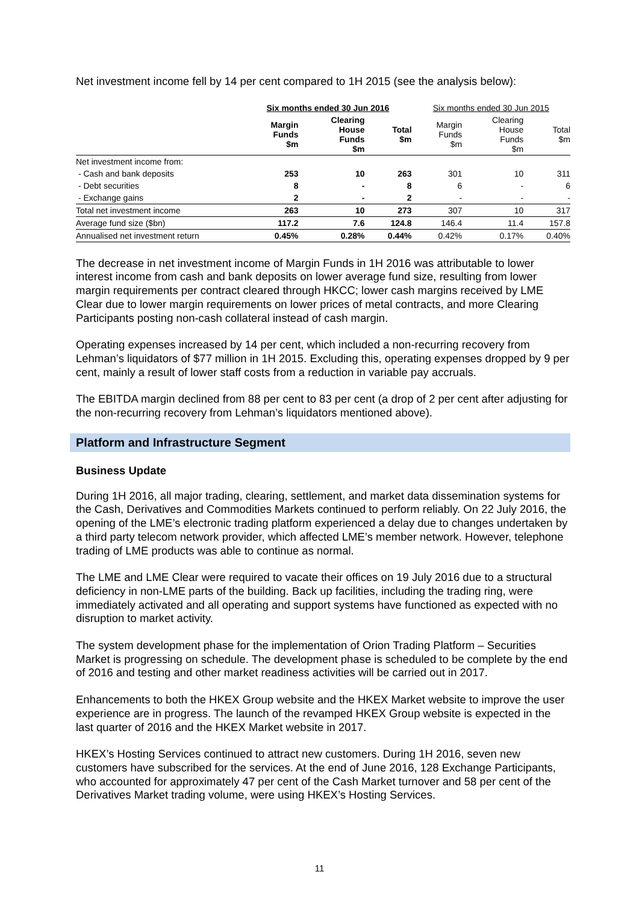Net investment income fell by 14 per cent compared to 1H 2015 (see the analysis below):
| | Six months ended 30 Jun 2016 | | | Six months ended 30 Jun 2015 | | |
| | Margin Funds $m | Clearing House Funds $m | Total $m | Margin Funds $m | Clearing House Funds $m | Total $m |
| Net investment income from: | | | | | | |
| - Cash and bank deposits | 253 | 10 | 263 | 301 | 10 | 311 |
| - Debt securities | 8 | - | 8 | 6 | - | 6 |
| - Exchange gains | 2 | - | 2 | - | - | - |
| Total net investment income | 263 | 10 | 273 | 307 | 10 | 317 |
| Average fund size ($bn) | 117.2 | 7.6 | 124.8 | 146.4 | 11.4 | 157.8 |
| Annualised net investment return | 0.45% | 0.28% | 0.44% | 0.42% | 0.17% | 0.40% |
The decrease in net investment income of Margin Funds in 1H 2016 was attributable to lower interest income from cash and bank deposits on lower average fund size, resulting from lower margin requirements per contract cleared through HKCC; lower cash margins received by LME Clear due to lower margin requirements on lower prices of metal contracts, and more Clearing Participants posting non-cash collateral instead of cash margin.
Operating expenses increased by 14 per cent, which included a non-recurring recovery from Lehman’s liquidators of $77 million in 1H 2015. Excluding this, operating expenses dropped by 9 per cent, mainly a result of lower staff costs from a reduction in variable pay accruals.
The EBITDA margin declined from 88 per cent to 83 per cent (a drop of 2 per cent after adjusting for the non-recurring recovery from Lehman’s liquidators mentioned above).
Platform and Infrastructure Segment
Business Update
During 1H 2016, all major trading, clearing, settlement, and market data dissemination systems for the Cash, Derivatives and Commodities Markets continued to perform reliably. On 22 July 2016, the opening of the LME’s electronic trading platform experienced a delay due to changes undertaken by a third party telecom network provider, which affected LME’s member network. However, telephone trading of LME products was able to continue as normal.
The LME and LME Clear were required to vacate their offices on 19 July 2016 due to a structural deficiency in non-LME parts of the building. Back up facilities, including the trading ring, were immediately activated and all operating and support systems have functioned as expected with no disruption to market activity.
The system development phase for the implementation of Orion Trading Platform – Securities Market is progressing on schedule. The development phase is scheduled to be complete by the end of 2016 and testing and other market readiness activities will be carried out in 2017.
Enhancements to both the HKEX Group website and the HKEX Market website to improve the user experience are in progress. The launch of the revamped HKEX Group website is expected in the last quarter of 2016 and the HKEX Market website in 2017.
HKEX’s Hosting Services continued to attract new customers. During 1H 2016, seven new customers have subscribed for the services. At the end of June 2016, 128 Exchange Participants, who accounted for approximately 47 per cent of the Cash Market turnover and 58 per cent of the Derivatives Market trading volume, were using HKEX’s Hosting Services.
11